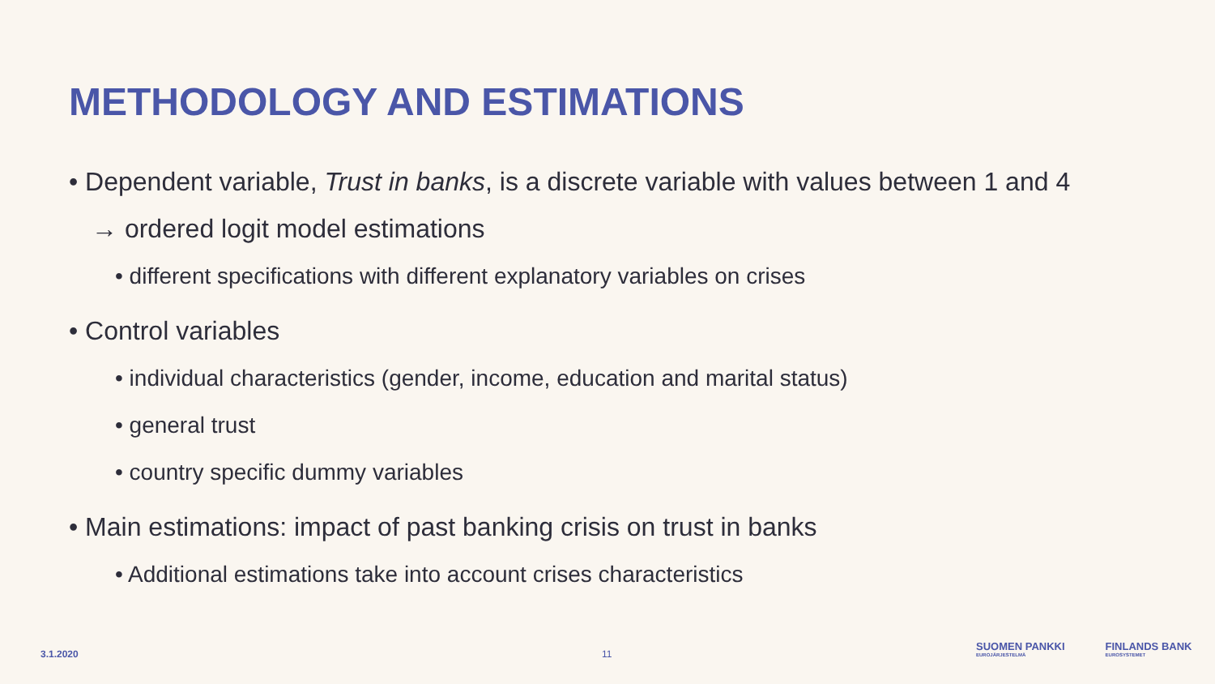METHODOLOGY AND ESTIMATIONS
• Dependent variable, Trust in banks, is a discrete variable with values between 1 and 4 → ordered logit model estimations
• different specifications with different explanatory variables on crises
• Control variables
• individual characteristics (gender, income, education and marital status)
• general trust
• country specific dummy variables
• Main estimations: impact of past banking crisis on trust in banks
• Additional estimations take into account crises characteristics
3.1.2020 11
SUOMEN PANKKI
EUROJÄRJESTELMÄ FINLANDS BANK
EUROSYSTEMET